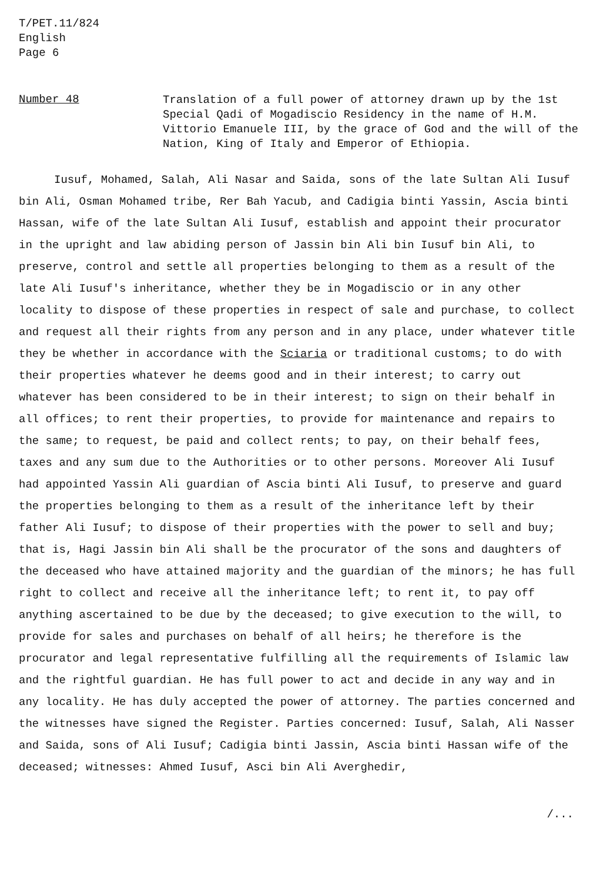T/PET.11/824
English
Page 6
Number 48
Translation of a full power of attorney drawn up by the 1st Special Qadi of Mogadiscio Residency in the name of H.M. Vittorio Emanuele III, by the grace of God and the will of the Nation, King of Italy and Emperor of Ethiopia.
Iusuf, Mohamed, Salah, Ali Nasar and Saida, sons of the late Sultan Ali Iusuf bin Ali, Osman Mohamed tribe, Rer Bah Yacub, and Cadigia binti Yassin, Ascia binti Hassan, wife of the late Sultan Ali Iusuf, establish and appoint their procurator in the upright and law abiding person of Jassin bin Ali bin Iusuf bin Ali, to preserve, control and settle all properties belonging to them as a result of the late Ali Iusuf's inheritance, whether they be in Mogadiscio or in any other locality to dispose of these properties in respect of sale and purchase, to collect and request all their rights from any person and in any place, under whatever title they be whether in accordance with the Sciaria or traditional customs; to do with their properties whatever he deems good and in their interest; to carry out whatever has been considered to be in their interest; to sign on their behalf in all offices; to rent their properties, to provide for maintenance and repairs to the same; to request, be paid and collect rents; to pay, on their behalf fees, taxes and any sum due to the Authorities or to other persons. Moreover Ali Iusuf had appointed Yassin Ali guardian of Ascia binti Ali Iusuf, to preserve and guard the properties belonging to them as a result of the inheritance left by their father Ali Iusuf; to dispose of their properties with the power to sell and buy; that is, Hagi Jassin bin Ali shall be the procurator of the sons and daughters of the deceased who have attained majority and the guardian of the minors; he has full right to collect and receive all the inheritance left; to rent it, to pay off anything ascertained to be due by the deceased; to give execution to the will, to provide for sales and purchases on behalf of all heirs; he therefore is the procurator and legal representative fulfilling all the requirements of Islamic law and the rightful guardian. He has full power to act and decide in any way and in any locality. He has duly accepted the power of attorney. The parties concerned and the witnesses have signed the Register. Parties concerned: Iusuf, Salah, Ali Nasser and Saida, sons of Ali Iusuf; Cadigia binti Jassin, Ascia binti Hassan wife of the deceased; witnesses: Ahmed Iusuf, Asci bin Ali Averghedir,
/...